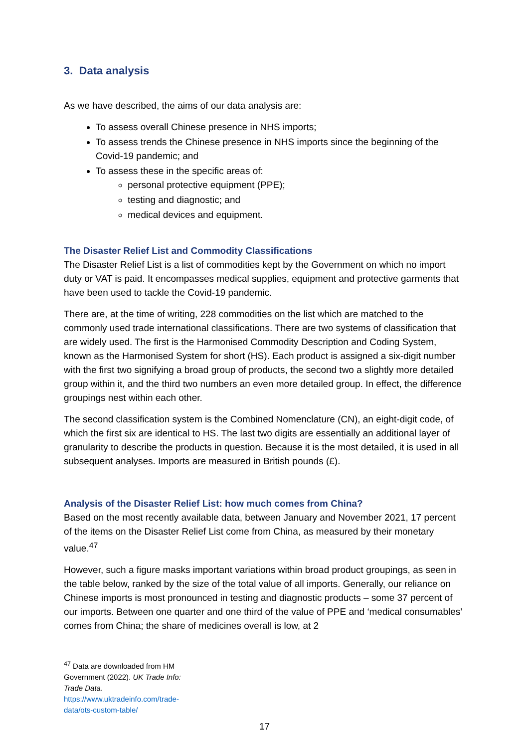3. Data analysis
As we have described, the aims of our data analysis are:
To assess overall Chinese presence in NHS imports;
To assess trends the Chinese presence in NHS imports since the beginning of the Covid-19 pandemic; and
To assess these in the specific areas of:
personal protective equipment (PPE);
testing and diagnostic; and
medical devices and equipment.
The Disaster Relief List and Commodity Classifications
The Disaster Relief List is a list of commodities kept by the Government on which no import duty or VAT is paid. It encompasses medical supplies, equipment and protective garments that have been used to tackle the Covid-19 pandemic.
There are, at the time of writing, 228 commodities on the list which are matched to the commonly used trade international classifications. There are two systems of classification that are widely used. The first is the Harmonised Commodity Description and Coding System, known as the Harmonised System for short (HS). Each product is assigned a six-digit number with the first two signifying a broad group of products, the second two a slightly more detailed group within it, and the third two numbers an even more detailed group. In effect, the difference groupings nest within each other.
The second classification system is the Combined Nomenclature (CN), an eight-digit code, of which the first six are identical to HS. The last two digits are essentially an additional layer of granularity to describe the products in question. Because it is the most detailed, it is used in all subsequent analyses. Imports are measured in British pounds (£).
Analysis of the Disaster Relief List: how much comes from China?
Based on the most recently available data, between January and November 2021, 17 percent of the items on the Disaster Relief List come from China, as measured by their monetary value.<sup>47</sup>
However, such a figure masks important variations within broad product groupings, as seen in the table below, ranked by the size of the total value of all imports. Generally, our reliance on Chinese imports is most pronounced in testing and diagnostic products – some 37 percent of our imports. Between one quarter and one third of the value of PPE and ‘medical consumables’ comes from China; the share of medicines overall is low, at 2
<sup>47</sup> Data are downloaded from HM Government (2022). UK Trade Info: Trade Data.
https://www.uktradeinfo.com/trade-data/ots-custom-table/
17